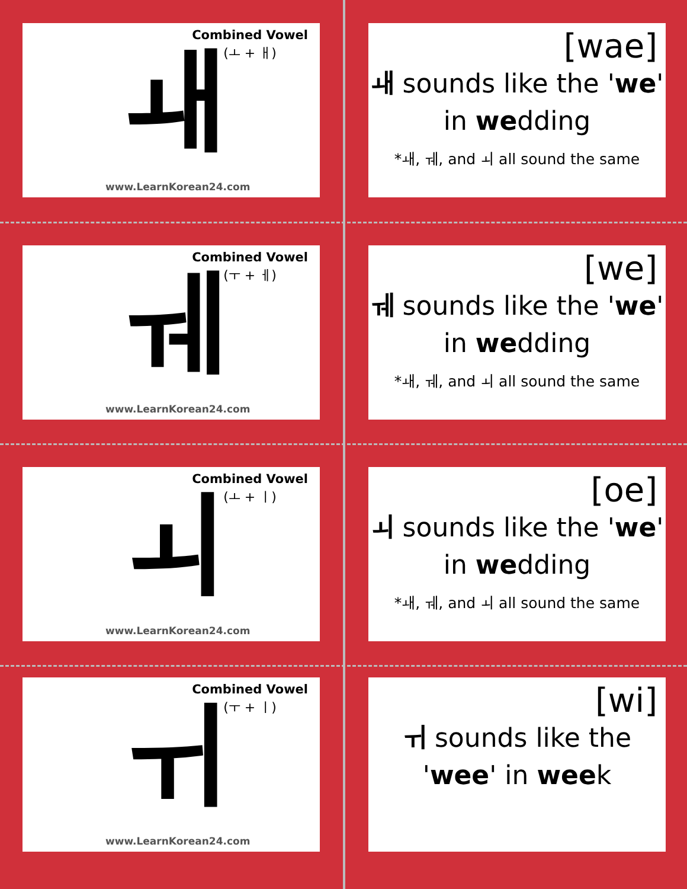Combined Vowel
(ㅗ + ㅐ)
ㅙ
www.LearnKorean24.com
[wae]
ㅙ sounds like the 'we'
in wedding
*ㅙ, ㅞ, and ㅚ all sound the same
Combined Vowel
(ㅜ + ㅔ)
ㅞ
www.LearnKorean24.com
[we]
ㅞ sounds like the 'we'
in wedding
*ㅙ, ㅞ, and ㅚ all sound the same
Combined Vowel
(ㅗ + ㅣ)
ㅚ
www.LearnKorean24.com
[oe]
ㅚ sounds like the 'we'
in wedding
*ㅙ, ㅞ, and ㅚ all sound the same
Combined Vowel
(ㅜ + ㅣ)
ㅟ
www.LearnKorean24.com
[wi]
ㅟ sounds like the
'wee' in week